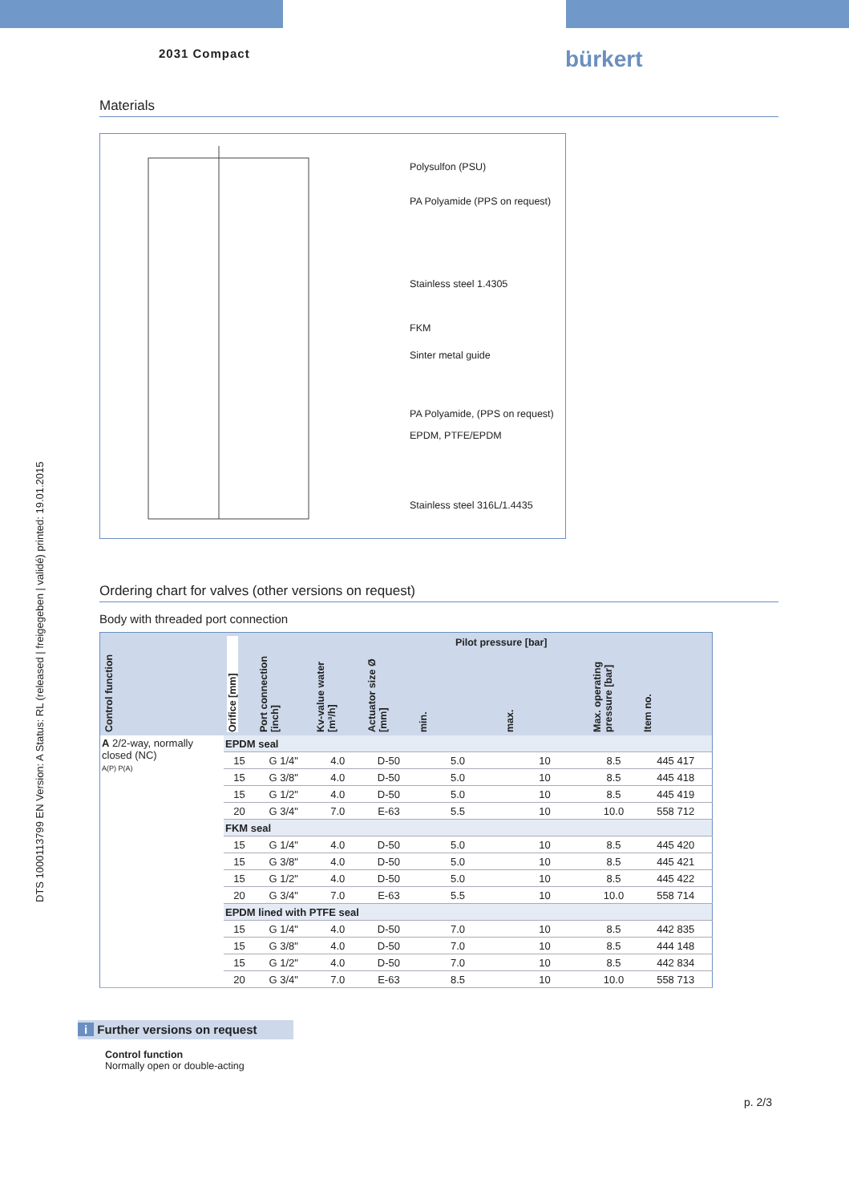2031 Compact bürkert
DTS 1000113799 EN Version: A Status: RL (released | freigegeben | validé) printed: 19.01.2015
Materials
Polysulfon (PSU)
PA Polyamide (PPS on request)
Stainless steel 1.4305
FKM
Sinter metal guide
PA Polyamide, (PPS on request)
EPDM, PTFE/EPDM
Stainless steel 316L/1.4435
Ordering chart for valves (other versions on request)
Body with threaded port connection
| Control function | Orifice [mm] | Port connection [inch] | Kv-value water [m³/h] | Actuator size Ø [mm] | Pilot pressure [bar] | | Max. operating pressure [bar] | Item no. |
| --- | --- | --- | --- | --- | --- | --- | --- | --- |
| | | | | | min. | max. | | |
| A 2/2-way, normally closed (NC) A(P) P(A) | EPDM seal | | | | | | | |
| | 15 | G 1/4" | 4.0 | D-50 | 5.0 | 10 | 8.5 | 445 417 |
| | 15 | G 3/8" | 4.0 | D-50 | 5.0 | 10 | 8.5 | 445 418 |
| | 15 | G 1/2" | 4.0 | D-50 | 5.0 | 10 | 8.5 | 445 419 |
| | 20 | G 3/4" | 7.0 | E-63 | 5.5 | 10 | 10.0 | 558 712 |
| | FKM seal | | | | | | | |
| | 15 | G 1/4" | 4.0 | D-50 | 5.0 | 10 | 8.5 | 445 420 |
| | 15 | G 3/8" | 4.0 | D-50 | 5.0 | 10 | 8.5 | 445 421 |
| | 15 | G 1/2" | 4.0 | D-50 | 5.0 | 10 | 8.5 | 445 422 |
| | 20 | G 3/4" | 7.0 | E-63 | 5.5 | 10 | 10.0 | 558 714 |
| | EPDM lined with PTFE seal | | | | | | | |
| | 15 | G 1/4" | 4.0 | D-50 | 7.0 | 10 | 8.5 | 442 835 |
| | 15 | G 3/8" | 4.0 | D-50 | 7.0 | 10 | 8.5 | 444 148 |
| | 15 | G 1/2" | 4.0 | D-50 | 7.0 | 10 | 8.5 | 442 834 |
| | 20 | G 3/4" | 7.0 | E-63 | 8.5 | 10 | 10.0 | 558 713 |
i Further versions on request
Control function
Normally open or double-acting
p. 2/3